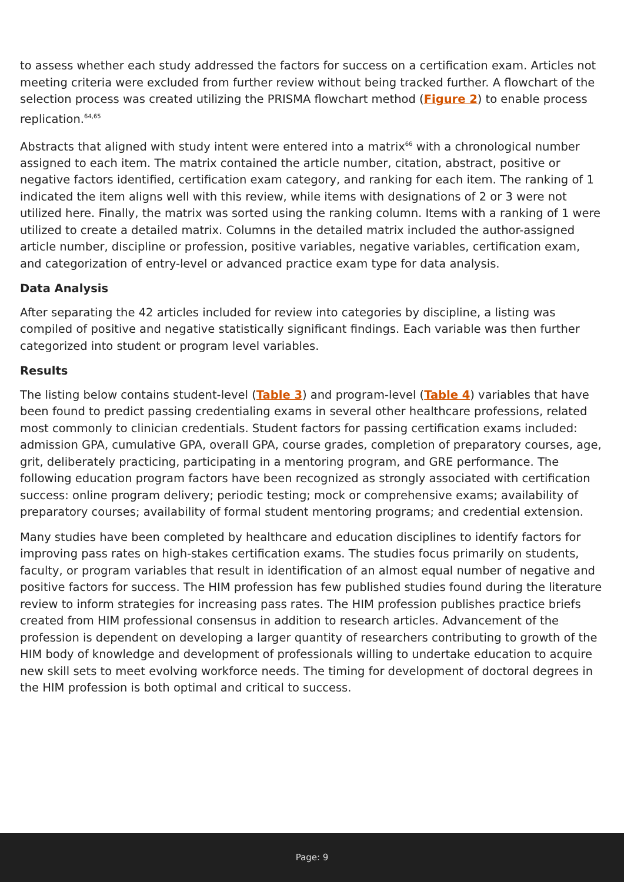to assess whether each study addressed the factors for success on a certification exam. Articles not meeting criteria were excluded from further review without being tracked further. A flowchart of the selection process was created utilizing the PRISMA flowchart method (Figure 2) to enable process replication.<sup>64,65</sup>
Abstracts that aligned with study intent were entered into a matrix<sup>66</sup> with a chronological number assigned to each item. The matrix contained the article number, citation, abstract, positive or negative factors identified, certification exam category, and ranking for each item. The ranking of 1 indicated the item aligns well with this review, while items with designations of 2 or 3 were not utilized here. Finally, the matrix was sorted using the ranking column. Items with a ranking of 1 were utilized to create a detailed matrix. Columns in the detailed matrix included the author-assigned article number, discipline or profession, positive variables, negative variables, certification exam, and categorization of entry-level or advanced practice exam type for data analysis.
Data Analysis
After separating the 42 articles included for review into categories by discipline, a listing was compiled of positive and negative statistically significant findings. Each variable was then further categorized into student or program level variables.
Results
The listing below contains student-level (Table 3) and program-level (Table 4) variables that have been found to predict passing credentialing exams in several other healthcare professions, related most commonly to clinician credentials. Student factors for passing certification exams included: admission GPA, cumulative GPA, overall GPA, course grades, completion of preparatory courses, age, grit, deliberately practicing, participating in a mentoring program, and GRE performance. The following education program factors have been recognized as strongly associated with certification success: online program delivery; periodic testing; mock or comprehensive exams; availability of preparatory courses; availability of formal student mentoring programs; and credential extension.
Many studies have been completed by healthcare and education disciplines to identify factors for improving pass rates on high-stakes certification exams. The studies focus primarily on students, faculty, or program variables that result in identification of an almost equal number of negative and positive factors for success. The HIM profession has few published studies found during the literature review to inform strategies for increasing pass rates. The HIM profession publishes practice briefs created from HIM professional consensus in addition to research articles. Advancement of the profession is dependent on developing a larger quantity of researchers contributing to growth of the HIM body of knowledge and development of professionals willing to undertake education to acquire new skill sets to meet evolving workforce needs. The timing for development of doctoral degrees in the HIM profession is both optimal and critical to success.
Page: 9